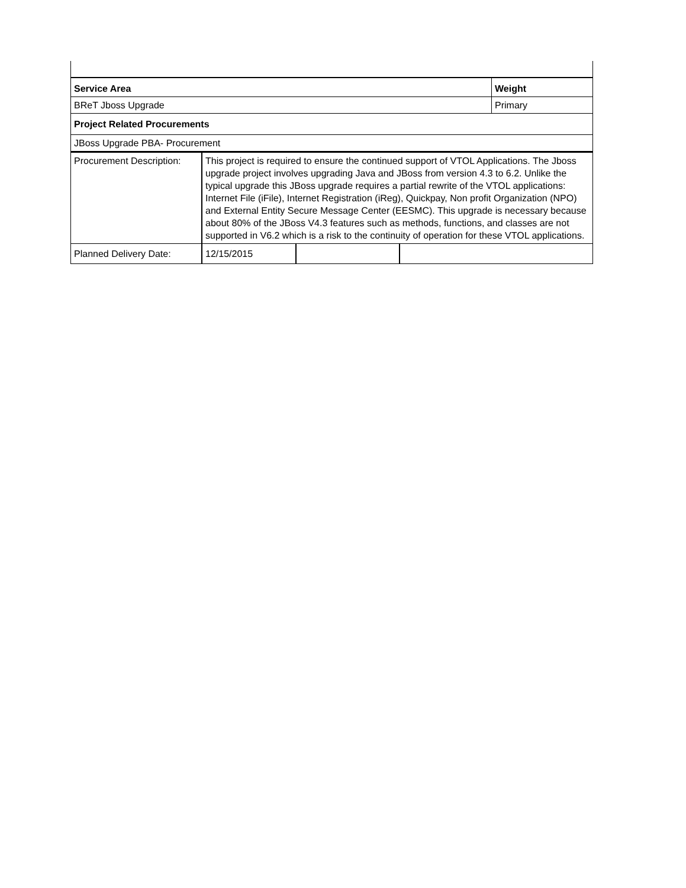| Service Area | Weight |
| BReT Jboss Upgrade | Primary |
| Project Related Procurements | |
| JBoss Upgrade PBA- Procurement | |
| Procurement Description: | This project is required to ensure the continued support of VTOL Applications. The Jboss upgrade project involves upgrading Java and JBoss from version 4.3 to 6.2. Unlike the typical upgrade this JBoss upgrade requires a partial rewrite of the VTOL applications: Internet File (iFile), Internet Registration (iReg), Quickpay, Non profit Organization (NPO) and External Entity Secure Message Center (EESMC). This upgrade is necessary because about 80% of the JBoss V4.3 features such as methods, functions, and classes are not supported in V6.2 which is a risk to the continuity of operation for these VTOL applications. | | |
| Planned Delivery Date: | 12/15/2015 | | |